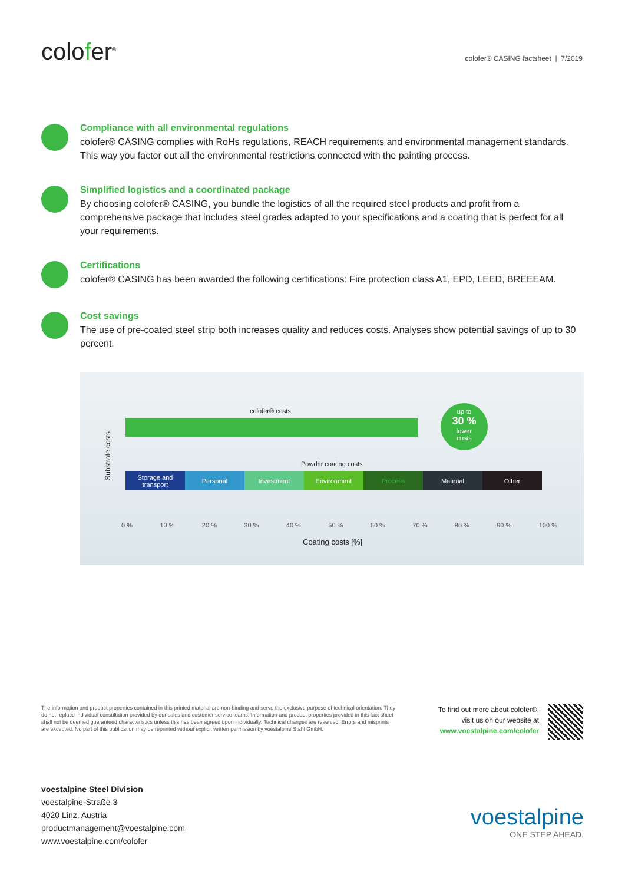colofer<sup>®</sup>
colofer® CASING factsheet | 7/2019
Compliance with all environmental regulations
colofer® CASING complies with RoHs regulations, REACH requirements and environmental management standards. This way you factor out all the environmental restrictions connected with the painting process.
Simplified logistics and a coordinated package
By choosing colofer® CASING, you bundle the logistics of all the required steel products and profit from a comprehensive package that includes steel grades adapted to your specifications and a coating that is perfect for all your requirements.
Certifications
colofer® CASING has been awarded the following certifications: Fire protection class A1, EPD, LEED, BREEEAM.
Cost savings
The use of pre-coated steel strip both increases quality and reduces costs. Analyses show potential savings of up to 30 percent.
Substrate costs
colofer® costs
up to
30 %
lower
costs
Powder coating costs
Storage and transport Personal Investment Environment Process Material Other
0 % 10 % 20 % 30 % 40 % 50 % 60 % 70 % 80 % 90 % 100 %
Coating costs [%]
The information and product properties contained in this printed material are non-binding and serve the exclusive purpose of technical orientation. They do not replace individual consultation provided by our sales and customer service teams. Information and product properties provided in this fact sheet shall not be deemed guaranteed characteristics unless this has been agreed upon individually. Technical changes are reserved. Errors and misprints are excepted. No part of this publication may be reprinted without explicit written permission by voestalpine Stahl GmbH.
To find out more about colofer®,
visit us on our website at
www.voestalpine.com/colofer
voestalpine Steel Division
voestalpine-Straße 3
4020 Linz, Austria
productmanagement@voestalpine.com
www.voestalpine.com/colofer
voestalpine
ONE STEP AHEAD.